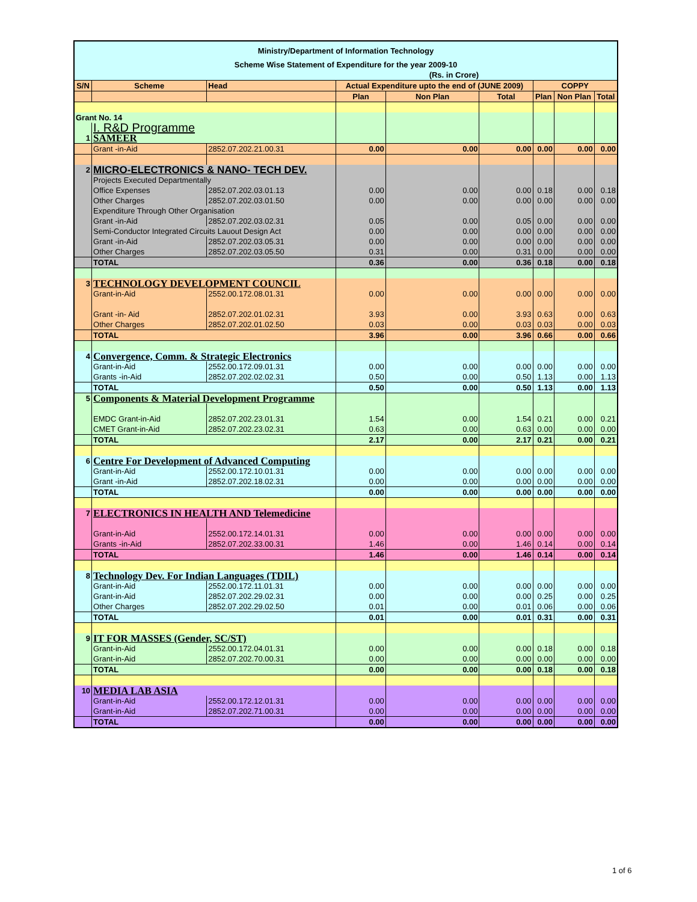| Ministry/Department of Information Technology | | | | | | | | |
| --- | --- | --- | --- | --- | --- | --- | --- | --- |
| Scheme Wise Statement of Expenditure for the year 2009-10 | | | | | | | | |
| (Rs. in Crore) | | | | | | | | |
| S/N | Scheme | Head | Actual Expenditure upto the end of (JUNE 2009) | | | COPPY | | |
| | | | Plan | Non Plan | Total | Plan | Non Plan | Total |
| Grant No. 14 | | | | | | | | |
| | I. R&D Programme | | | | | | | |
| 1 | SAMEER | | | | | | | |
| | Grant -in-Aid | 2852.07.202.21.00.31 | 0.00 | 0.00 | 0.00 | 0.00 | 0.00 | 0.00 |
| 2 | MICRO-ELECTRONICS & NANO- TECH DEV. | | | | | | | |
| | Projects Executed Departmentally | | | | | | | |
| | Office Expenses | 2852.07.202.03.01.13 | 0.00 | 0.00 | 0.00 | 0.18 | 0.00 | 0.18 |
| | Other Charges | 2852.07.202.03.01.50 | 0.00 | 0.00 | 0.00 | 0.00 | 0.00 | 0.00 |
| | Expenditure Through Other Organisation | | | | | | | |
| | Grant -in-Aid | 2852.07.202.03.02.31 | 0.05 | 0.00 | 0.05 | 0.00 | 0.00 | 0.00 |
| | Semi-Conductor Integrated Circuits Lauout Design Act | | 0.00 | 0.00 | 0.00 | 0.00 | 0.00 | 0.00 |
| | Grant -in-Aid | 2852.07.202.03.05.31 | 0.00 | 0.00 | 0.00 | 0.00 | 0.00 | 0.00 |
| | Other Charges | 2852.07.202.03.05.50 | 0.31 | 0.00 | 0.31 | 0.00 | 0.00 | 0.00 |
| | TOTAL | | 0.36 | 0.00 | 0.36 | 0.18 | 0.00 | 0.18 |
| 3 | TECHNOLOGY DEVELOPMENT COUNCIL | | | | | | | |
| | Grant-in-Aid | 2552.00.172.08.01.31 | 0.00 | 0.00 | 0.00 | 0.00 | 0.00 | 0.00 |
| | Grant -in- Aid | 2852.07.202.01.02.31 | 3.93 | 0.00 | 3.93 | 0.63 | 0.00 | 0.63 |
| | Other Charges | 2852.07.202.01.02.50 | 0.03 | 0.00 | 0.03 | 0.03 | 0.00 | 0.03 |
| | TOTAL | | 3.96 | 0.00 | 3.96 | 0.66 | 0.00 | 0.66 |
| 4 | Convergence, Comm. & Strategic Electronics | | | | | | | |
| | Grant-in-Aid | 2552.00.172.09.01.31 | 0.00 | 0.00 | 0.00 | 0.00 | 0.00 | 0.00 |
| | Grants -in-Aid | 2852.07.202.02.02.31 | 0.50 | 0.00 | 0.50 | 1.13 | 0.00 | 1.13 |
| | TOTAL | | 0.50 | 0.00 | 0.50 | 1.13 | 0.00 | 1.13 |
| 5 | Components & Material Development Programme | | | | | | | |
| | EMDC Grant-in-Aid | 2852.07.202.23.01.31 | 1.54 | 0.00 | 1.54 | 0.21 | 0.00 | 0.21 |
| | CMET Grant-in-Aid | 2852.07.202.23.02.31 | 0.63 | 0.00 | 0.63 | 0.00 | 0.00 | 0.00 |
| | TOTAL | | 2.17 | 0.00 | 2.17 | 0.21 | 0.00 | 0.21 |
| 6 | Centre For Development of Advanced Computing | | | | | | | |
| | Grant-in-Aid | 2552.00.172.10.01.31 | 0.00 | 0.00 | 0.00 | 0.00 | 0.00 | 0.00 |
| | Grant -in-Aid | 2852.07.202.18.02.31 | 0.00 | 0.00 | 0.00 | 0.00 | 0.00 | 0.00 |
| | TOTAL | | 0.00 | 0.00 | 0.00 | 0.00 | 0.00 | 0.00 |
| 7 | ELECTRONICS IN HEALTH AND Telemedicine | | | | | | | |
| | Grant-in-Aid | 2552.00.172.14.01.31 | 0.00 | 0.00 | 0.00 | 0.00 | 0.00 | 0.00 |
| | Grants -in-Aid | 2852.07.202.33.00.31 | 1.46 | 0.00 | 1.46 | 0.14 | 0.00 | 0.14 |
| | TOTAL | | 1.46 | 0.00 | 1.46 | 0.14 | 0.00 | 0.14 |
| 8 | Technology Dev. For Indian Languages (TDIL) | | | | | | | |
| | Grant-in-Aid | 2552.00.172.11.01.31 | 0.00 | 0.00 | 0.00 | 0.00 | 0.00 | 0.00 |
| | Grant-in-Aid | 2852.07.202.29.02.31 | 0.00 | 0.00 | 0.00 | 0.25 | 0.00 | 0.25 |
| | Other Charges | 2852.07.202.29.02.50 | 0.01 | 0.00 | 0.01 | 0.06 | 0.00 | 0.06 |
| | TOTAL | | 0.01 | 0.00 | 0.01 | 0.31 | 0.00 | 0.31 |
| 9 | IT FOR MASSES (Gender, SC/ST) | | | | | | | |
| | Grant-in-Aid | 2552.00.172.04.01.31 | 0.00 | 0.00 | 0.00 | 0.18 | 0.00 | 0.18 |
| | Grant-in-Aid | 2852.07.202.70.00.31 | 0.00 | 0.00 | 0.00 | 0.00 | 0.00 | 0.00 |
| | TOTAL | | 0.00 | 0.00 | 0.00 | 0.18 | 0.00 | 0.18 |
| 10 | MEDIA LAB ASIA | | | | | | | |
| | Grant-in-Aid | 2552.00.172.12.01.31 | 0.00 | 0.00 | 0.00 | 0.00 | 0.00 | 0.00 |
| | Grant-in-Aid | 2852.07.202.71.00.31 | 0.00 | 0.00 | 0.00 | 0.00 | 0.00 | 0.00 |
| | TOTAL | | 0.00 | 0.00 | 0.00 | 0.00 | 0.00 | 0.00 |
1 of 6